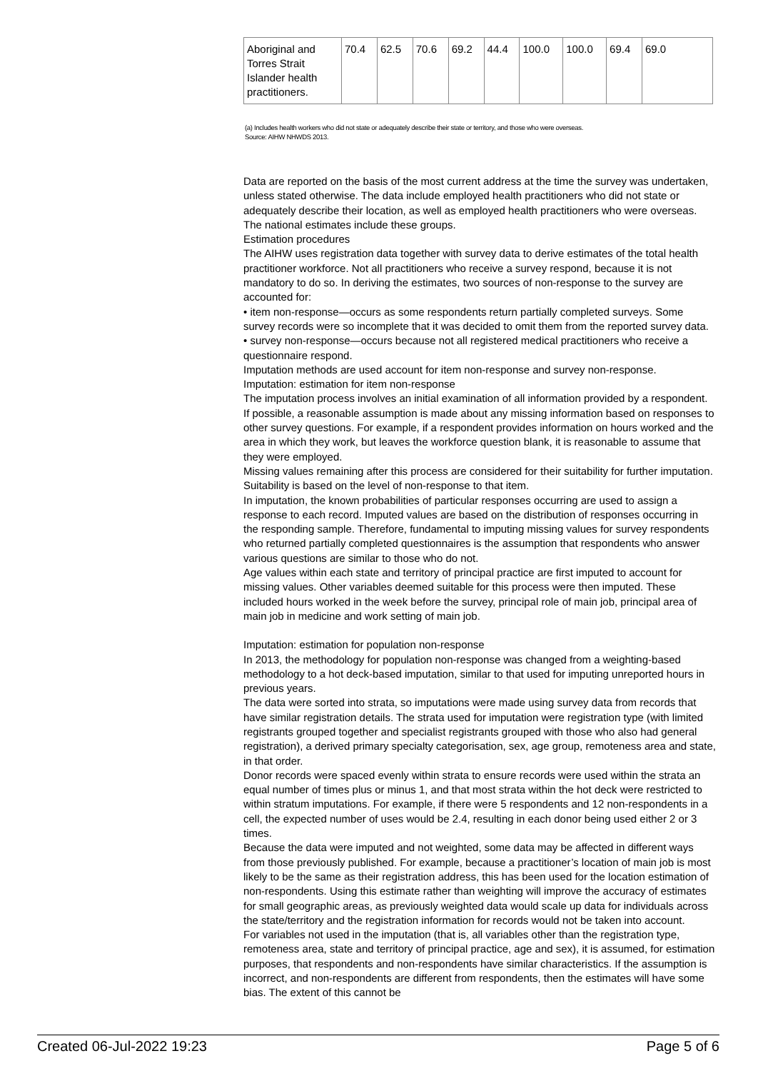| Aboriginal and Torres Strait Islander health practitioners. | 70.4 | 62.5 | 70.6 | 69.2 | 44.4 | 100.0 | 100.0 | 69.4 | 69.0 |
(a) Includes health workers who did not state or adequately describe their state or territory, and those who were overseas.
Source: AIHW NHWDS 2013.
Data are reported on the basis of the most current address at the time the survey was undertaken, unless stated otherwise. The data include employed health practitioners who did not state or adequately describe their location, as well as employed health practitioners who were overseas. The national estimates include these groups.
Estimation procedures
The AIHW uses registration data together with survey data to derive estimates of the total health practitioner workforce. Not all practitioners who receive a survey respond, because it is not mandatory to do so. In deriving the estimates, two sources of non-response to the survey are accounted for:
• item non-response—occurs as some respondents return partially completed surveys. Some survey records were so incomplete that it was decided to omit them from the reported survey data.
• survey non-response—occurs because not all registered medical practitioners who receive a questionnaire respond.
Imputation methods are used account for item non-response and survey non-response.
Imputation: estimation for item non-response
The imputation process involves an initial examination of all information provided by a respondent. If possible, a reasonable assumption is made about any missing information based on responses to other survey questions. For example, if a respondent provides information on hours worked and the area in which they work, but leaves the workforce question blank, it is reasonable to assume that they were employed.
Missing values remaining after this process are considered for their suitability for further imputation. Suitability is based on the level of non-response to that item.
In imputation, the known probabilities of particular responses occurring are used to assign a response to each record. Imputed values are based on the distribution of responses occurring in the responding sample. Therefore, fundamental to imputing missing values for survey respondents who returned partially completed questionnaires is the assumption that respondents who answer various questions are similar to those who do not.
Age values within each state and territory of principal practice are first imputed to account for missing values. Other variables deemed suitable for this process were then imputed. These included hours worked in the week before the survey, principal role of main job, principal area of main job in medicine and work setting of main job.
Imputation: estimation for population non-response
In 2013, the methodology for population non-response was changed from a weighting-based methodology to a hot deck-based imputation, similar to that used for imputing unreported hours in previous years.
The data were sorted into strata, so imputations were made using survey data from records that have similar registration details. The strata used for imputation were registration type (with limited registrants grouped together and specialist registrants grouped with those who also had general registration), a derived primary specialty categorisation, sex, age group, remoteness area and state, in that order.
Donor records were spaced evenly within strata to ensure records were used within the strata an equal number of times plus or minus 1, and that most strata within the hot deck were restricted to within stratum imputations. For example, if there were 5 respondents and 12 non-respondents in a cell, the expected number of uses would be 2.4, resulting in each donor being used either 2 or 3 times.
Because the data were imputed and not weighted, some data may be affected in different ways from those previously published. For example, because a practitioner’s location of main job is most likely to be the same as their registration address, this has been used for the location estimation of non-respondents. Using this estimate rather than weighting will improve the accuracy of estimates for small geographic areas, as previously weighted data would scale up data for individuals across the state/territory and the registration information for records would not be taken into account.
For variables not used in the imputation (that is, all variables other than the registration type, remoteness area, state and territory of principal practice, age and sex), it is assumed, for estimation purposes, that respondents and non-respondents have similar characteristics. If the assumption is incorrect, and non-respondents are different from respondents, then the estimates will have some bias. The extent of this cannot be
Created 06-Jul-2022 19:23 Page 5 of 6